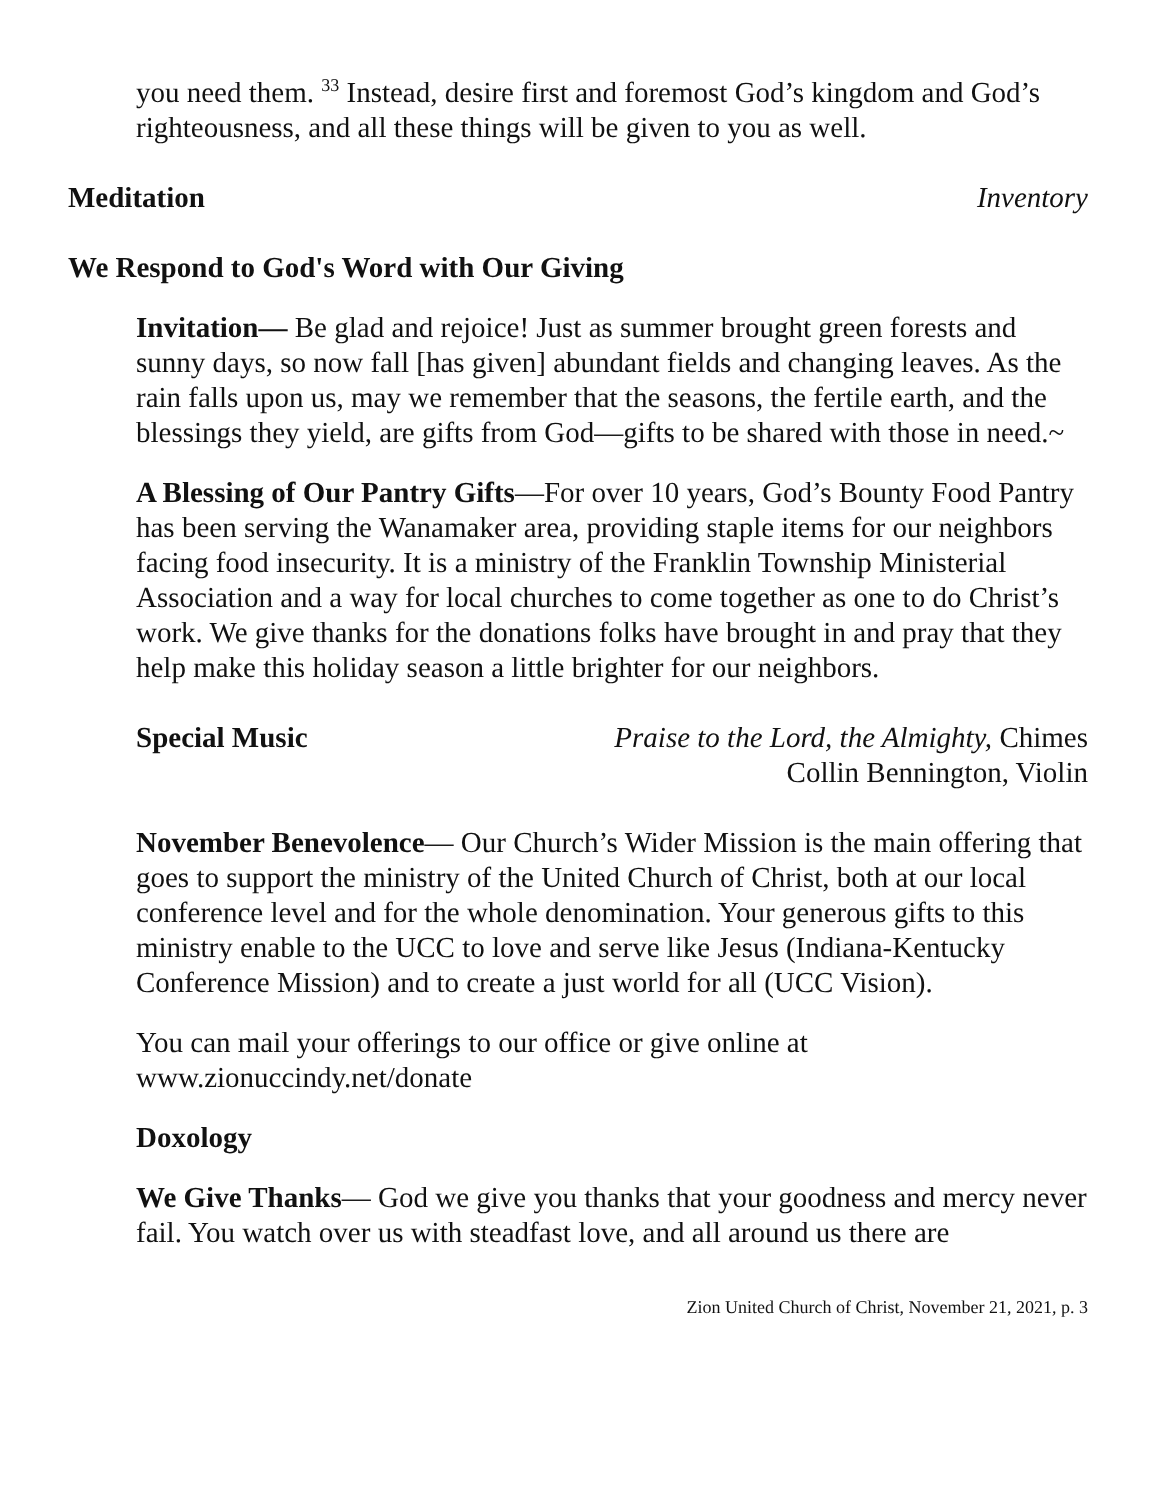you need them. <sup>33</sup> Instead, desire first and foremost God’s kingdom and God’s righteousness, and all these things will be given to you as well.
Meditation Inventory
We Respond to God's Word with Our Giving
Invitation— Be glad and rejoice! Just as summer brought green forests and sunny days, so now fall [has given] abundant fields and changing leaves. As the rain falls upon us, may we remember that the seasons, the fertile earth, and the blessings they yield, are gifts from God—gifts to be shared with those in need.~
A Blessing of Our Pantry Gifts—For over 10 years, God’s Bounty Food Pantry has been serving the Wanamaker area, providing staple items for our neighbors facing food insecurity. It is a ministry of the Franklin Township Ministerial Association and a way for local churches to come together as one to do Christ’s work. We give thanks for the donations folks have brought in and pray that they help make this holiday season a little brighter for our neighbors.
Special Music Praise to the Lord, the Almighty, Chimes
Collin Bennington, Violin
November Benevolence— Our Church’s Wider Mission is the main offering that goes to support the ministry of the United Church of Christ, both at our local conference level and for the whole denomination. Your generous gifts to this ministry enable to the UCC to love and serve like Jesus (Indiana-Kentucky Conference Mission) and to create a just world for all (UCC Vision).
You can mail your offerings to our office or give online at www.zionuccindy.net/donate
Doxology
We Give Thanks— God we give you thanks that your goodness and mercy never fail. You watch over us with steadfast love, and all around us there are
Zion United Church of Christ, November 21, 2021, p. 3